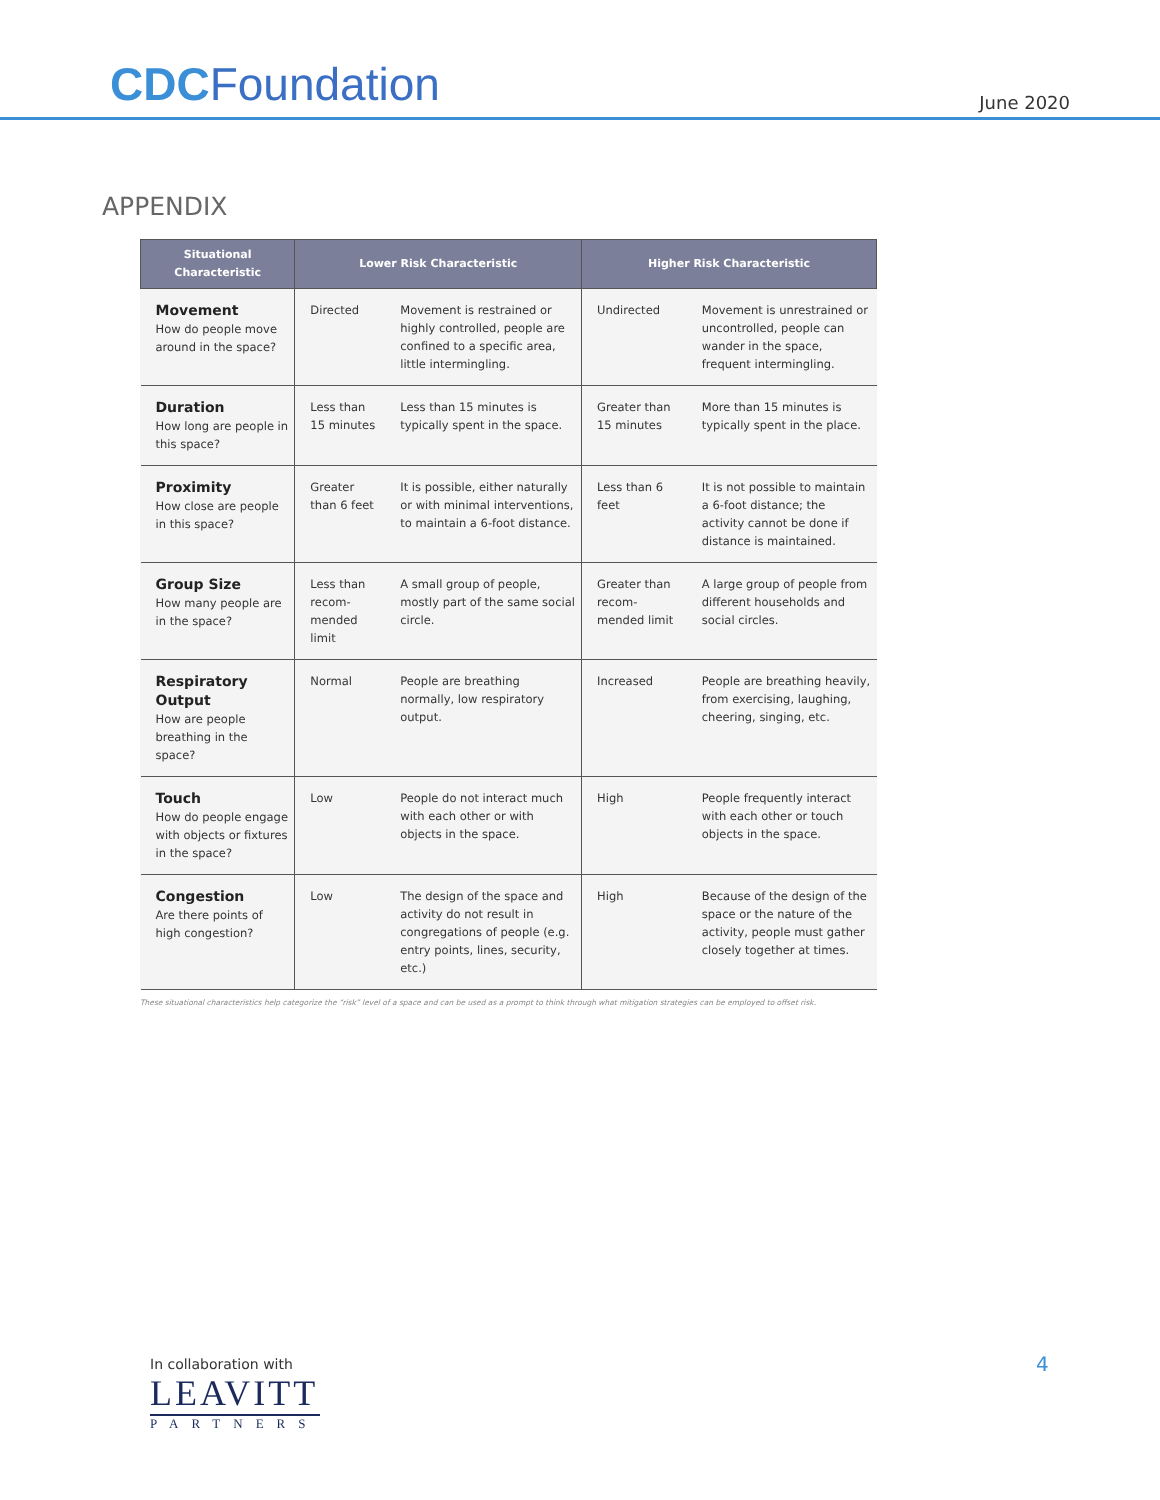CDCFoundation
June 2020
APPENDIX
| Situational Characteristic | Lower Risk Characteristic | | Higher Risk Characteristic | |
| --- | --- | --- | --- | --- |
| Movement How do people move around in the space? | Directed | Movement is restrained or highly controlled, people are confined to a specific area, little intermingling. | Undirected | Movement is unrestrained or uncontrolled, people can wander in the space, frequent intermingling. |
| Duration How long are people in this space? | Less than 15 minutes | Less than 15 minutes is typically spent in the space. | Greater than 15 minutes | More than 15 minutes is typically spent in the place. |
| Proximity How close are people in this space? | Greater than 6 feet | It is possible, either naturally or with minimal interventions, to maintain a 6-foot distance. | Less than 6 feet | It is not possible to maintain a 6-foot distance; the activity cannot be done if distance is maintained. |
| Group Size How many people are in the space? | Less than recom-mended limit | A small group of people, mostly part of the same social circle. | Greater than recom-mended limit | A large group of people from different households and social circles. |
| Respiratory Output How are people breathing in the space? | Normal | People are breathing normally, low respiratory output. | Increased | People are breathing heavily, from exercising, laughing, cheering, singing, etc. |
| Touch How do people engage with objects or fixtures in the space? | Low | People do not interact much with each other or with objects in the space. | High | People frequently interact with each other or touch objects in the space. |
| Congestion Are there points of high congestion? | Low | The design of the space and activity do not result in congregations of people (e.g. entry points, lines, security, etc.) | High | Because of the design of the space or the nature of the activity, people must gather closely together at times. |
These situational characteristics help categorize the “risk” level of a space and can be used as a prompt to think through what mitigation strategies can be employed to offset risk.
In collaboration with
LEAVITT
PARTNERS
4